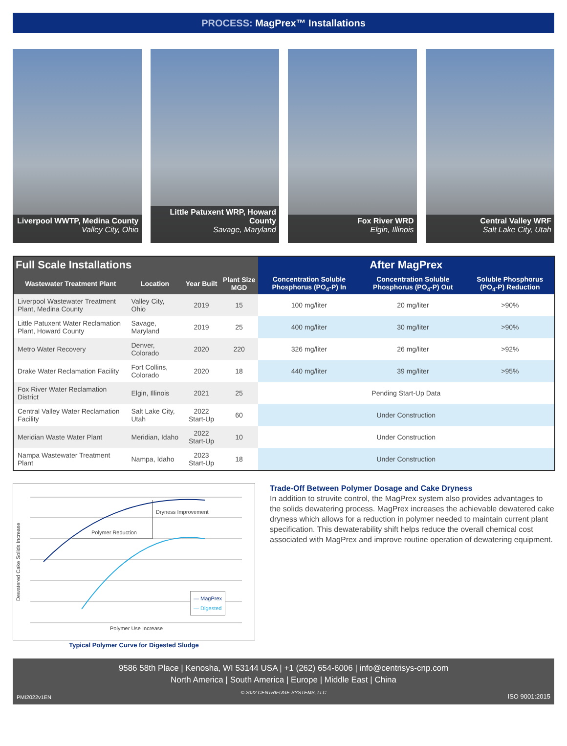PROCESS: MagPrex™ Installations
Liverpool WWTP, Medina County
Valley City, Ohio
Little Patuxent WRP, Howard County
Savage, Maryland
Fox River WRD
Elgin, Illinois
Central Valley WRF
Salt Lake City, Utah
| Full Scale Installations | | | | After MagPrex | | |
| --- | --- | --- | --- | --- | --- | --- |
| Wastewater Treatment Plant | Location | Year Built | Plant Size MGD | Concentration Soluble Phosphorus (PO<sub>4</sub>-P) In | Concentration Soluble Phosphorus (PO<sub>4</sub>-P) Out | Soluble Phosphorus (PO<sub>4</sub>-P) Reduction |
| Liverpool Wastewater Treatment Plant, Medina County | Valley City, Ohio | 2019 | 15 | 100 mg/liter | 20 mg/liter | >90% |
| Little Patuxent Water Reclamation Plant, Howard County | Savage, Maryland | 2019 | 25 | 400 mg/liter | 30 mg/liter | >90% |
| Metro Water Recovery | Denver, Colorado | 2020 | 220 | 326 mg/liter | 26 mg/liter | >92% |
| Drake Water Reclamation Facility | Fort Collins, Colorado | 2020 | 18 | 440 mg/liter | 39 mg/liter | >95% |
| Fox River Water Reclamation District | Elgin, Illinois | 2021 | 25 | Pending Start-Up Data | | |
| Central Valley Water Reclamation Facility | Salt Lake City, Utah | 2022 Start-Up | 60 | Under Construction | | |
| Meridian Waste Water Plant | Meridian, Idaho | 2022 Start-Up | 10 | Under Construction | | |
| Nampa Wastewater Treatment Plant | Nampa, Idaho | 2023 Start-Up | 18 | Under Construction | | |
Dryness Improvement
Polymer Reduction
Dewatered Cake Solids Increase
— MagPrex
— Digested
Polymer Use Increase
Typical Polymer Curve for Digested Sludge
Trade-Off Between Polymer Dosage and Cake Dryness
In addition to struvite control, the MagPrex system also provides advantages to the solids dewatering process. MagPrex increases the achievable dewatered cake dryness which allows for a reduction in polymer needed to maintain current plant specification. This dewaterability shift helps reduce the overall chemical cost associated with MagPrex and improve routine operation of dewatering equipment.
9586 58th Place | Kenosha, WI 53144 USA | +1 (262) 654-6006 | info@centrisys-cnp.com
North America | South America | Europe | Middle East | China
© 2022 CENTRIFUGE-SYSTEMS, LLC
PMI2022v1EN ISO 9001:2015